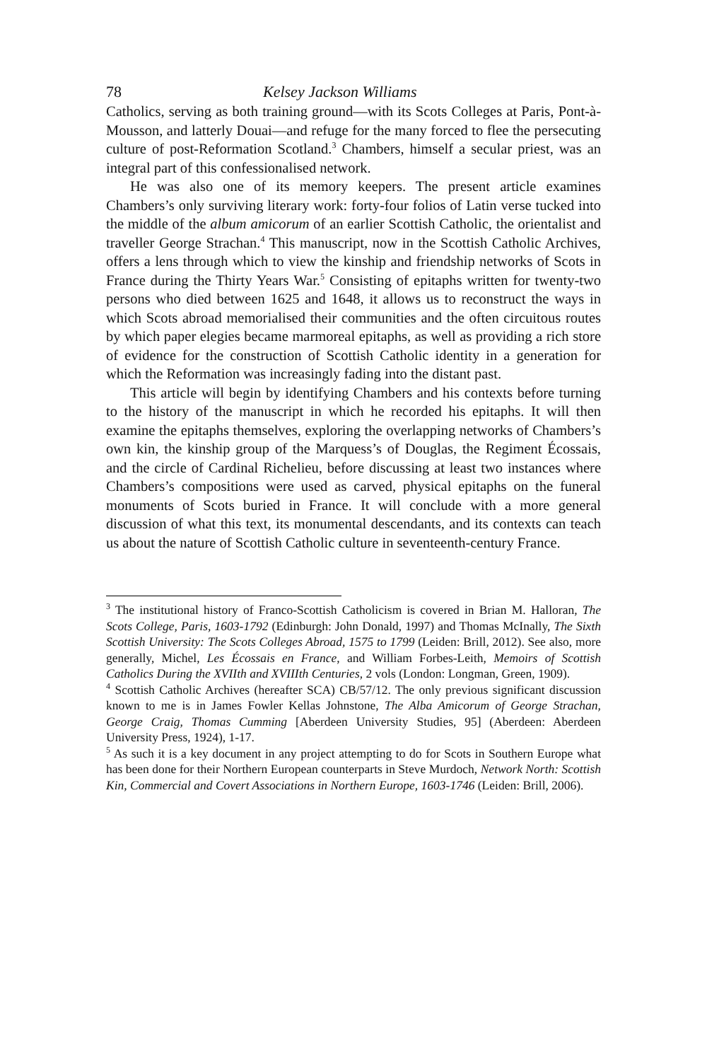78 Kelsey Jackson Williams
Catholics, serving as both training ground—with its Scots Colleges at Paris, Pont-à-Mousson, and latterly Douai—and refuge for the many forced to flee the persecuting culture of post-Reformation Scotland.<sup>3</sup> Chambers, himself a secular priest, was an integral part of this confessionalised network.
He was also one of its memory keepers. The present article examines Chambers’s only surviving literary work: forty-four folios of Latin verse tucked into the middle of the album amicorum of an earlier Scottish Catholic, the orientalist and traveller George Strachan.<sup>4</sup> This manuscript, now in the Scottish Catholic Archives, offers a lens through which to view the kinship and friendship networks of Scots in France during the Thirty Years War.<sup>5</sup> Consisting of epitaphs written for twenty-two persons who died between 1625 and 1648, it allows us to reconstruct the ways in which Scots abroad memorialised their communities and the often circuitous routes by which paper elegies became marmoreal epitaphs, as well as providing a rich store of evidence for the construction of Scottish Catholic identity in a generation for which the Reformation was increasingly fading into the distant past.
This article will begin by identifying Chambers and his contexts before turning to the history of the manuscript in which he recorded his epitaphs. It will then examine the epitaphs themselves, exploring the overlapping networks of Chambers’s own kin, the kinship group of the Marquess’s of Douglas, the Regiment Écossais, and the circle of Cardinal Richelieu, before discussing at least two instances where Chambers’s compositions were used as carved, physical epitaphs on the funeral monuments of Scots buried in France. It will conclude with a more general discussion of what this text, its monumental descendants, and its contexts can teach us about the nature of Scottish Catholic culture in seventeenth-century France.
<sup>3</sup> The institutional history of Franco-Scottish Catholicism is covered in Brian M. Halloran, The Scots College, Paris, 1603-1792 (Edinburgh: John Donald, 1997) and Thomas McInally, The Sixth Scottish University: The Scots Colleges Abroad, 1575 to 1799 (Leiden: Brill, 2012). See also, more generally, Michel, Les Écossais en France, and William Forbes-Leith, Memoirs of Scottish Catholics During the XVIIth and XVIIIth Centuries, 2 vols (London: Longman, Green, 1909).
<sup>4</sup> Scottish Catholic Archives (hereafter SCA) CB/57/12. The only previous significant discussion known to me is in James Fowler Kellas Johnstone, The Alba Amicorum of George Strachan, George Craig, Thomas Cumming [Aberdeen University Studies, 95] (Aberdeen: Aberdeen University Press, 1924), 1-17.
<sup>5</sup> As such it is a key document in any project attempting to do for Scots in Southern Europe what has been done for their Northern European counterparts in Steve Murdoch, Network North: Scottish Kin, Commercial and Covert Associations in Northern Europe, 1603-1746 (Leiden: Brill, 2006).